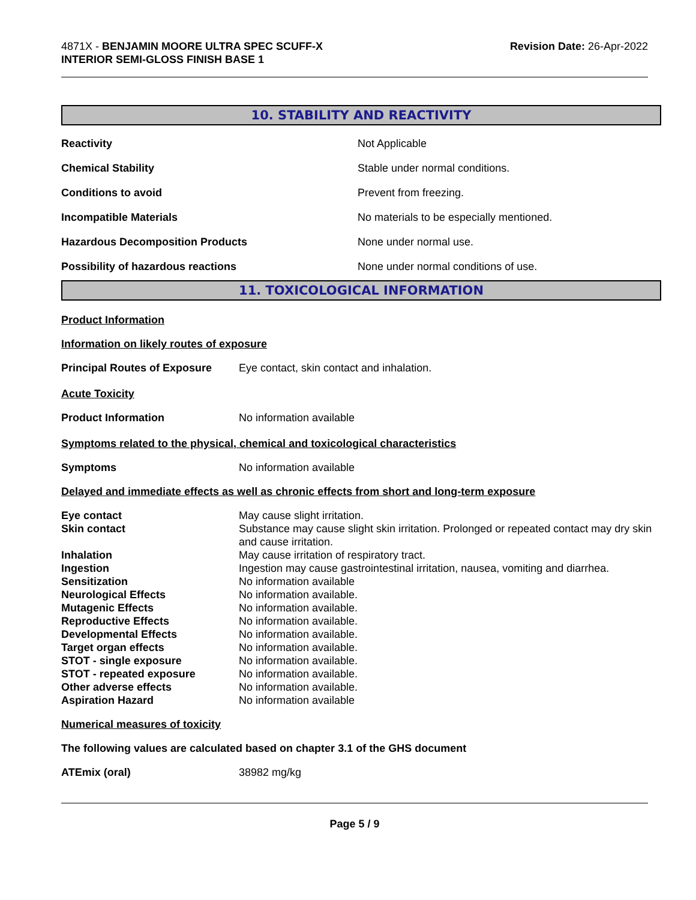4871X - BENJAMIN MOORE ULTRA SPEC SCUFF-X
INTERIOR SEMI-GLOSS FINISH BASE 1
Revision Date: 26-Apr-2022
10. STABILITY AND REACTIVITY
| Reactivity | Not Applicable |
| Chemical Stability | Stable under normal conditions. |
| Conditions to avoid | Prevent from freezing. |
| Incompatible Materials | No materials to be especially mentioned. |
| Hazardous Decomposition Products | None under normal use. |
| Possibility of hazardous reactions | None under normal conditions of use. |
11. TOXICOLOGICAL INFORMATION
Product Information
Information on likely routes of exposure
| Principal Routes of Exposure | Eye contact, skin contact and inhalation. |
Acute Toxicity
| Product Information | No information available |
Symptoms related to the physical, chemical and toxicological characteristics
| Symptoms | No information available |
Delayed and immediate effects as well as chronic effects from short and long-term exposure
| Eye contact | May cause slight irritation. |
| Skin contact | Substance may cause slight skin irritation. Prolonged or repeated contact may dry skin and cause irritation. |
| Inhalation | May cause irritation of respiratory tract. |
| Ingestion | Ingestion may cause gastrointestinal irritation, nausea, vomiting and diarrhea. |
| Sensitization | No information available |
| Neurological Effects | No information available. |
| Mutagenic Effects | No information available. |
| Reproductive Effects | No information available. |
| Developmental Effects | No information available. |
| Target organ effects | No information available. |
| STOT - single exposure | No information available. |
| STOT - repeated exposure | No information available. |
| Other adverse effects | No information available. |
| Aspiration Hazard | No information available |
Numerical measures of toxicity
The following values are calculated based on chapter 3.1 of the GHS document
| ATEmix (oral) | 38982 mg/kg |
Page 5 / 9